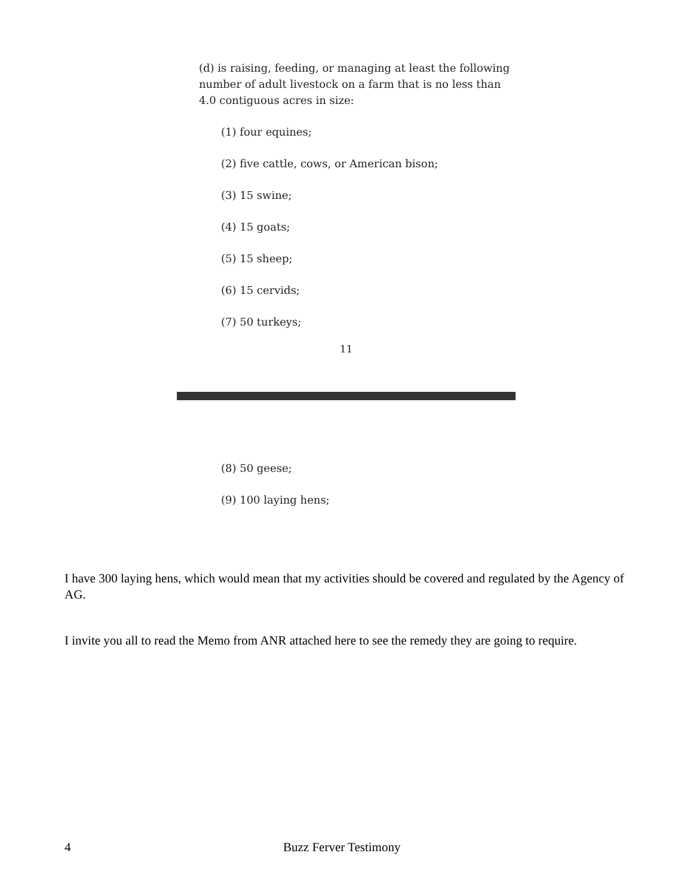(d) is raising, feeding, or managing at least the following number of adult livestock on a farm that is no less than 4.0 contiguous acres in size:
(1) four equines;
(2) five cattle, cows, or American bison;
(3) 15 swine;
(4) 15 goats;
(5) 15 sheep;
(6) 15 cervids;
(7) 50 turkeys;
11
(8) 50 geese;
(9) 100 laying hens;
I have 300 laying hens, which would mean that my activities should be covered and regulated by the Agency of AG.
I invite you all to read the Memo from ANR attached here to see the remedy they are going to require.
4 Buzz Ferver Testimony